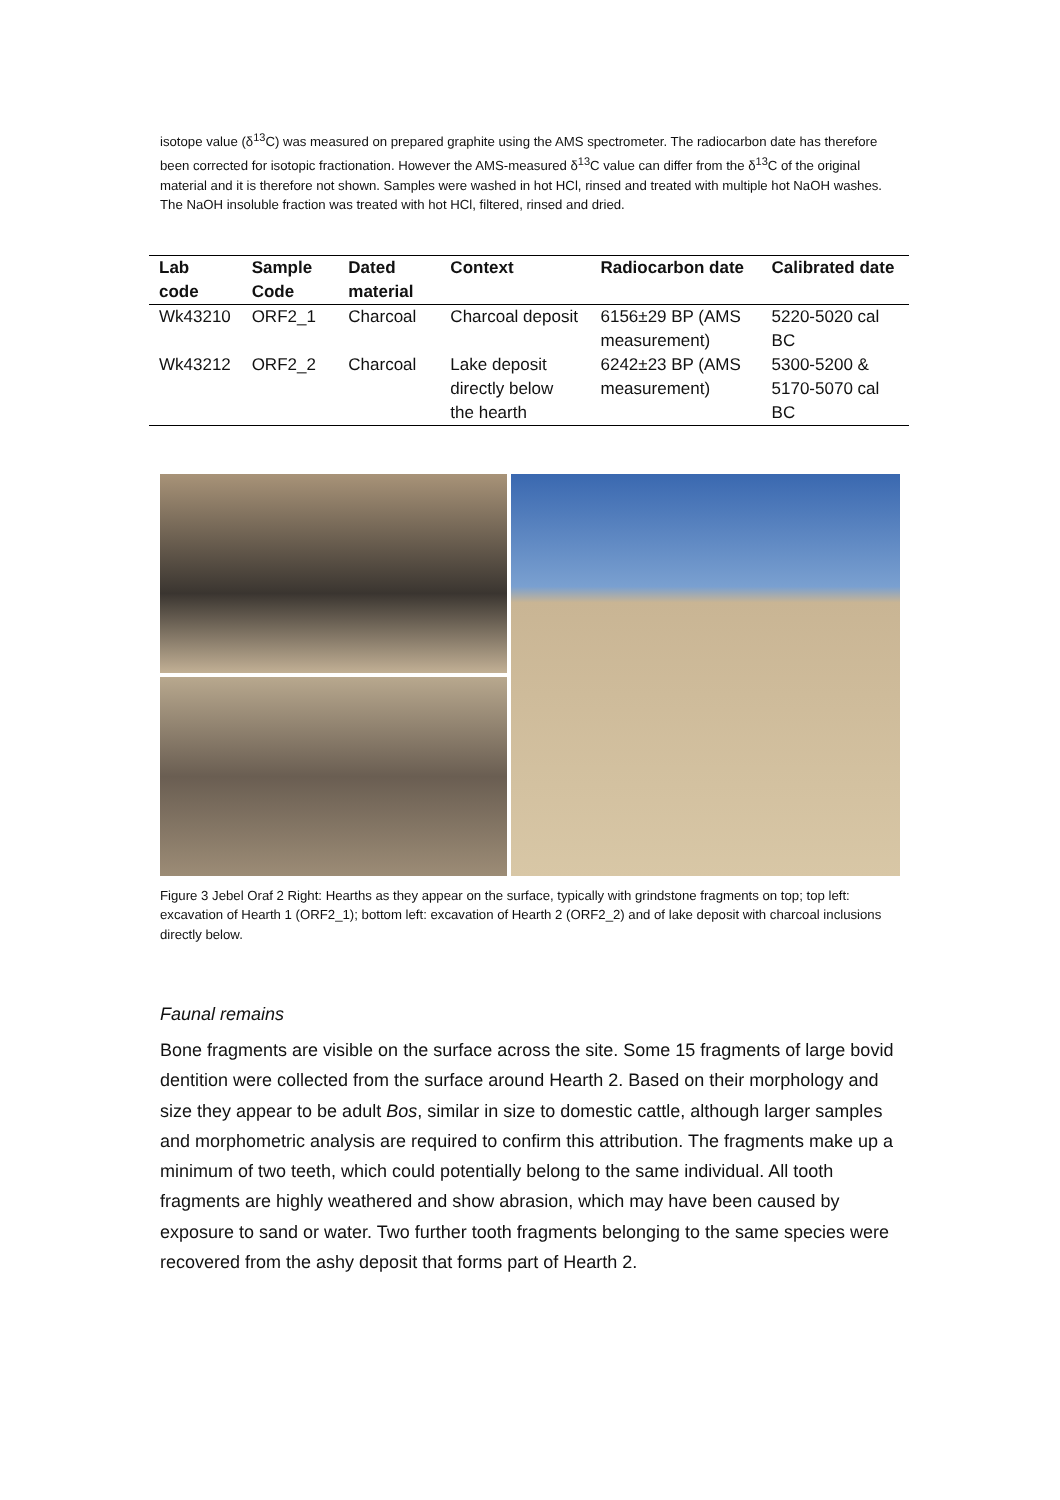isotope value (δ<sup>13</sup>C) was measured on prepared graphite using the AMS spectrometer. The radiocarbon date has therefore been corrected for isotopic fractionation. However the AMS-measured δ<sup>13</sup>C value can differ from the δ<sup>13</sup>C of the original material and it is therefore not shown. Samples were washed in hot HCl, rinsed and treated with multiple hot NaOH washes. The NaOH insoluble fraction was treated with hot HCl, filtered, rinsed and dried.
| Lab code | Sample Code | Dated material | Context | Radiocarbon date | Calibrated date |
| --- | --- | --- | --- | --- | --- |
| Wk43210 | ORF2_1 | Charcoal | Charcoal deposit | 6156±29 BP (AMS measurement) | 5220-5020 cal BC |
| Wk43212 | ORF2_2 | Charcoal | Lake deposit directly below the hearth | 6242±23 BP (AMS measurement) | 5300-5200 & 5170-5070 cal BC |
Figure 3 Jebel Oraf 2 Right: Hearths as they appear on the surface, typically with grindstone fragments on top; top left: excavation of Hearth 1 (ORF2_1); bottom left: excavation of Hearth 2 (ORF2_2) and of lake deposit with charcoal inclusions directly below.
Faunal remains
Bone fragments are visible on the surface across the site. Some 15 fragments of large bovid dentition were collected from the surface around Hearth 2. Based on their morphology and size they appear to be adult Bos, similar in size to domestic cattle, although larger samples and morphometric analysis are required to confirm this attribution. The fragments make up a minimum of two teeth, which could potentially belong to the same individual. All tooth fragments are highly weathered and show abrasion, which may have been caused by exposure to sand or water. Two further tooth fragments belonging to the same species were recovered from the ashy deposit that forms part of Hearth 2.